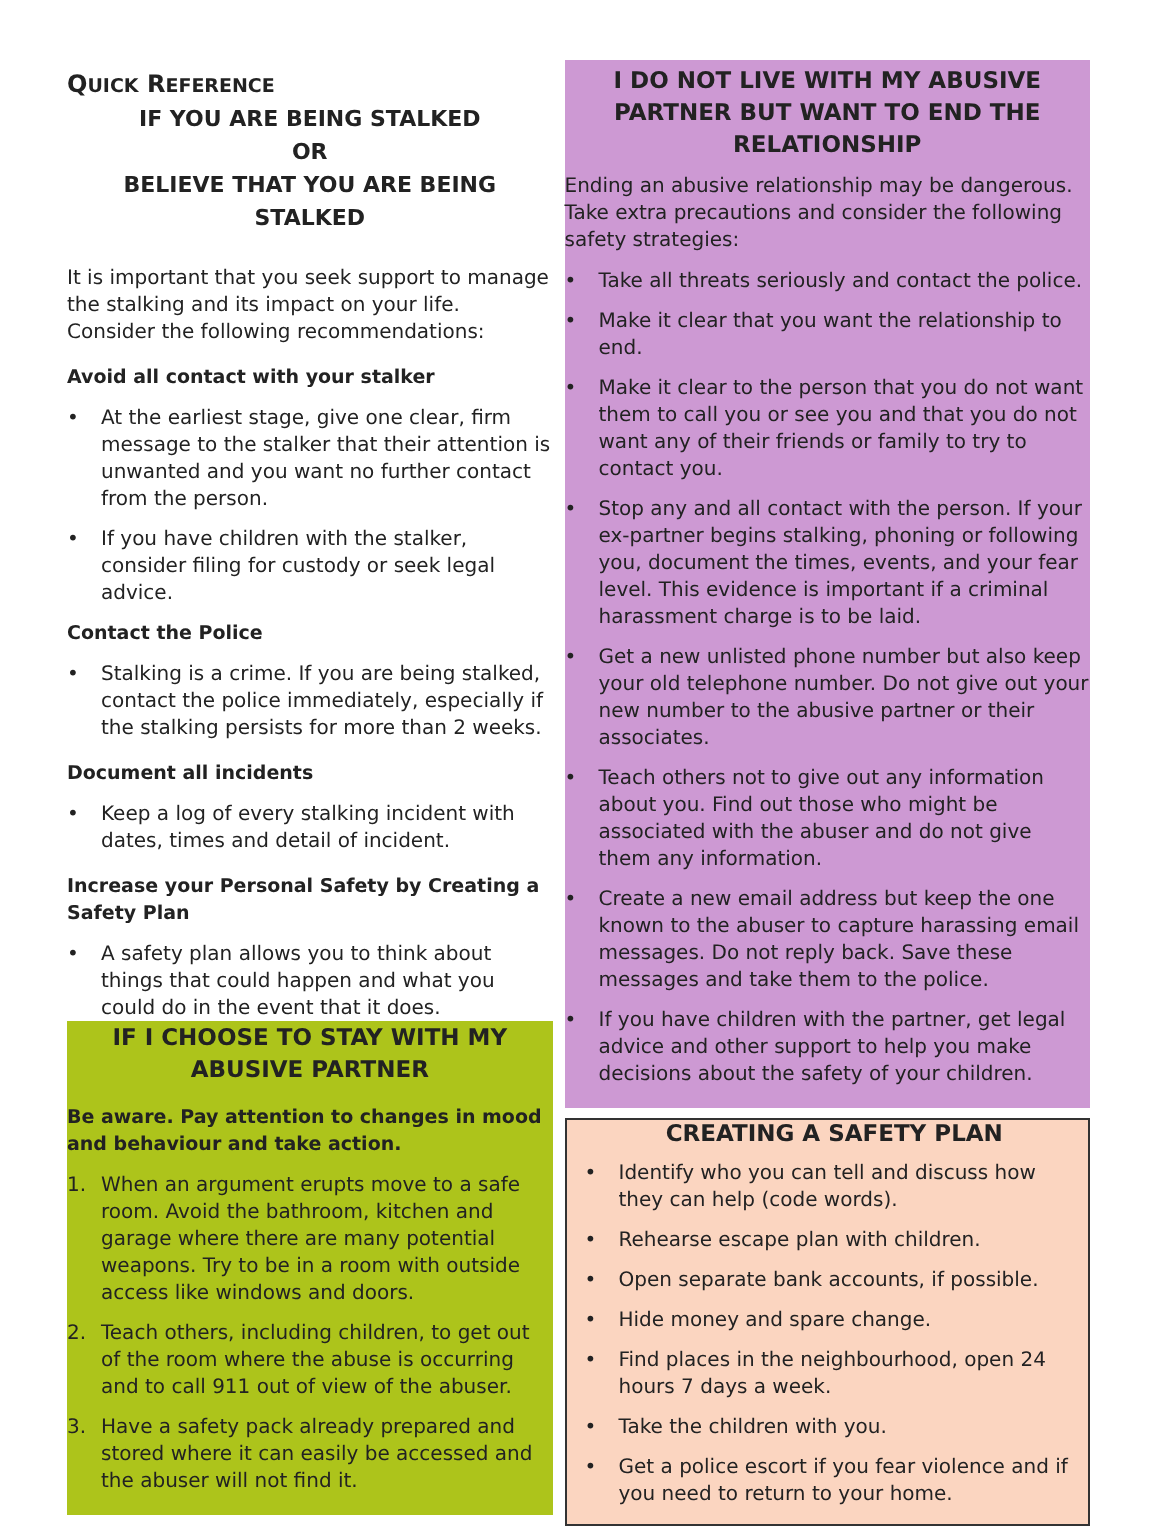QUICK REFERENCE
IF YOU ARE BEING STALKED
OR
BELIEVE THAT YOU ARE BEING STALKED
It is important that you seek support to manage the stalking and its impact on your life. Consider the following recommendations:
Avoid all contact with your stalker
• At the earliest stage, give one clear, firm message to the stalker that their attention is unwanted and you want no further contact from the person.
• If you have children with the stalker, consider filing for custody or seek legal advice.
Contact the Police
• Stalking is a crime. If you are being stalked, contact the police immediately, especially if the stalking persists for more than 2 weeks.
Document all incidents
• Keep a log of every stalking incident with dates, times and detail of incident.
Increase your Personal Safety by Creating a Safety Plan
• A safety plan allows you to think about things that could happen and what you could do in the event that it does.
IF I CHOOSE TO STAY WITH MY ABUSIVE PARTNER
Be aware. Pay attention to changes in mood and behaviour and take action.
1. When an argument erupts move to a safe room. Avoid the bathroom, kitchen and garage where there are many potential weapons. Try to be in a room with outside access like windows and doors.
2. Teach others, including children, to get out of the room where the abuse is occurring and to call 911 out of view of the abuser.
3. Have a safety pack already prepared and stored where it can easily be accessed and the abuser will not find it.
I DO NOT LIVE WITH MY ABUSIVE PARTNER BUT WANT TO END THE RELATIONSHIP
Ending an abusive relationship may be dangerous. Take extra precautions and consider the following safety strategies:
• Take all threats seriously and contact the police.
• Make it clear that you want the relationship to end.
• Make it clear to the person that you do not want them to call you or see you and that you do not want any of their friends or family to try to contact you.
• Stop any and all contact with the person. If your ex-partner begins stalking, phoning or following you, document the times, events, and your fear level. This evidence is important if a criminal harassment charge is to be laid.
• Get a new unlisted phone number but also keep your old telephone number. Do not give out your new number to the abusive partner or their associates.
• Teach others not to give out any information about you. Find out those who might be associated with the abuser and do not give them any information.
• Create a new email address but keep the one known to the abuser to capture harassing email messages. Do not reply back. Save these messages and take them to the police.
• If you have children with the partner, get legal advice and other support to help you make decisions about the safety of your children.
CREATING A SAFETY PLAN
• Identify who you can tell and discuss how they can help (code words).
• Rehearse escape plan with children.
• Open separate bank accounts, if possible.
• Hide money and spare change.
• Find places in the neighbourhood, open 24 hours 7 days a week.
• Take the children with you.
• Get a police escort if you fear violence and if you need to return to your home.